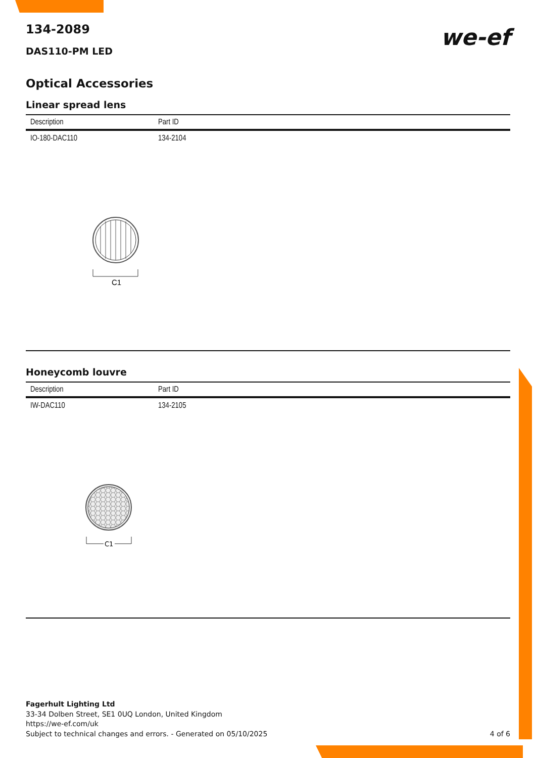we-ef
134-2089
DAS110-PM LED
Optical Accessories
Linear spread lens
| Description | Part ID |
| --- | --- |
| IO-180-DAC110 | 134-2104 |
C1
Honeycomb louvre
| Description | Part ID |
| --- | --- |
| IW-DAC110 | 134-2105 |
C1
Fagerhult Lighting Ltd
33-34 Dolben Street, SE1 0UQ London, United Kingdom
https://we-ef.com/uk
Subject to technical changes and errors. - Generated on 05/10/2025 4 of 6